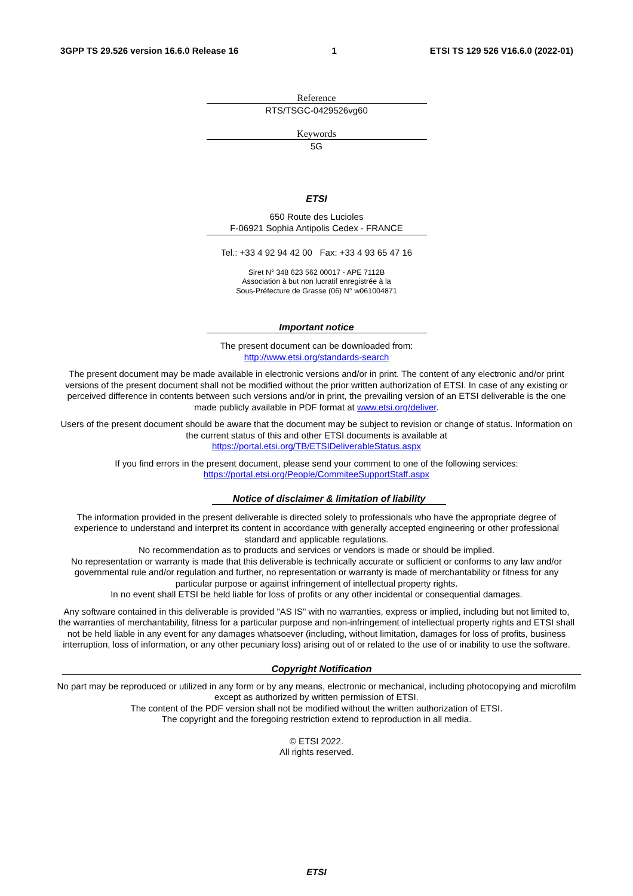3GPP TS 29.526 version 16.6.0 Release 16 1 ETSI TS 129 526 V16.6.0 (2022-01)
Reference
RTS/TSGC-0429526vg60
Keywords
5G
ETSI
650 Route des Lucioles
F-06921 Sophia Antipolis Cedex - FRANCE
Tel.: +33 4 92 94 42 00 Fax: +33 4 93 65 47 16
Siret N° 348 623 562 00017 - APE 7112B
Association à but non lucratif enregistrée à la
Sous-Préfecture de Grasse (06) N° w061004871
Important notice
The present document can be downloaded from:
http://www.etsi.org/standards-search
The present document may be made available in electronic versions and/or in print. The content of any electronic and/or print versions of the present document shall not be modified without the prior written authorization of ETSI. In case of any existing or perceived difference in contents between such versions and/or in print, the prevailing version of an ETSI deliverable is the one made publicly available in PDF format at www.etsi.org/deliver.
Users of the present document should be aware that the document may be subject to revision or change of status. Information on the current status of this and other ETSI documents is available at
https://portal.etsi.org/TB/ETSIDeliverableStatus.aspx
If you find errors in the present document, please send your comment to one of the following services:
https://portal.etsi.org/People/CommiteeSupportStaff.aspx
Notice of disclaimer & limitation of liability
The information provided in the present deliverable is directed solely to professionals who have the appropriate degree of experience to understand and interpret its content in accordance with generally accepted engineering or other professional standard and applicable regulations.
No recommendation as to products and services or vendors is made or should be implied.
No representation or warranty is made that this deliverable is technically accurate or sufficient or conforms to any law and/or governmental rule and/or regulation and further, no representation or warranty is made of merchantability or fitness for any particular purpose or against infringement of intellectual property rights.
In no event shall ETSI be held liable for loss of profits or any other incidental or consequential damages.
Any software contained in this deliverable is provided "AS IS" with no warranties, express or implied, including but not limited to, the warranties of merchantability, fitness for a particular purpose and non-infringement of intellectual property rights and ETSI shall not be held liable in any event for any damages whatsoever (including, without limitation, damages for loss of profits, business interruption, loss of information, or any other pecuniary loss) arising out of or related to the use of or inability to use the software.
Copyright Notification
No part may be reproduced or utilized in any form or by any means, electronic or mechanical, including photocopying and microfilm except as authorized by written permission of ETSI.
The content of the PDF version shall not be modified without the written authorization of ETSI.
The copyright and the foregoing restriction extend to reproduction in all media.
© ETSI 2022.
All rights reserved.
ETSI